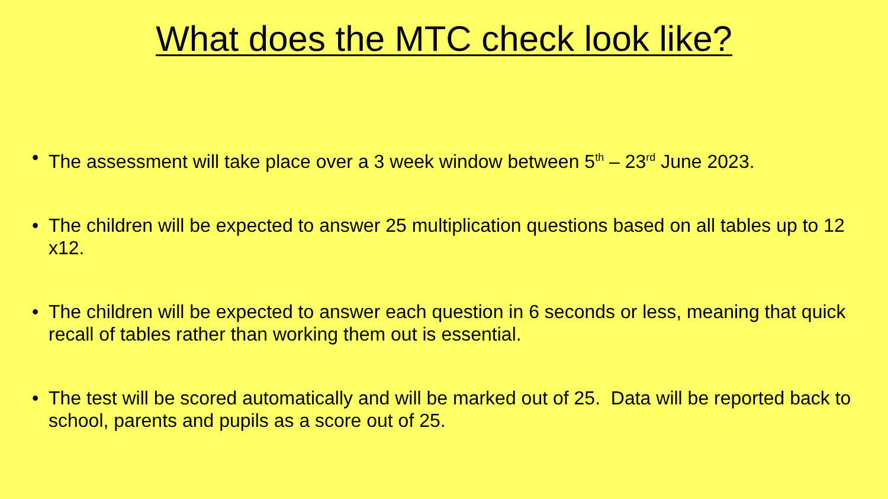What does the MTC check look like?
• The assessment will take place over a 3 week window between 5<sup>th</sup> – 23<sup>rd</sup> June 2023.
• The children will be expected to answer 25 multiplication questions based on all tables up to 12 x12.
• The children will be expected to answer each question in 6 seconds or less, meaning that quick recall of tables rather than working them out is essential.
• The test will be scored automatically and will be marked out of 25. Data will be reported back to school, parents and pupils as a score out of 25.